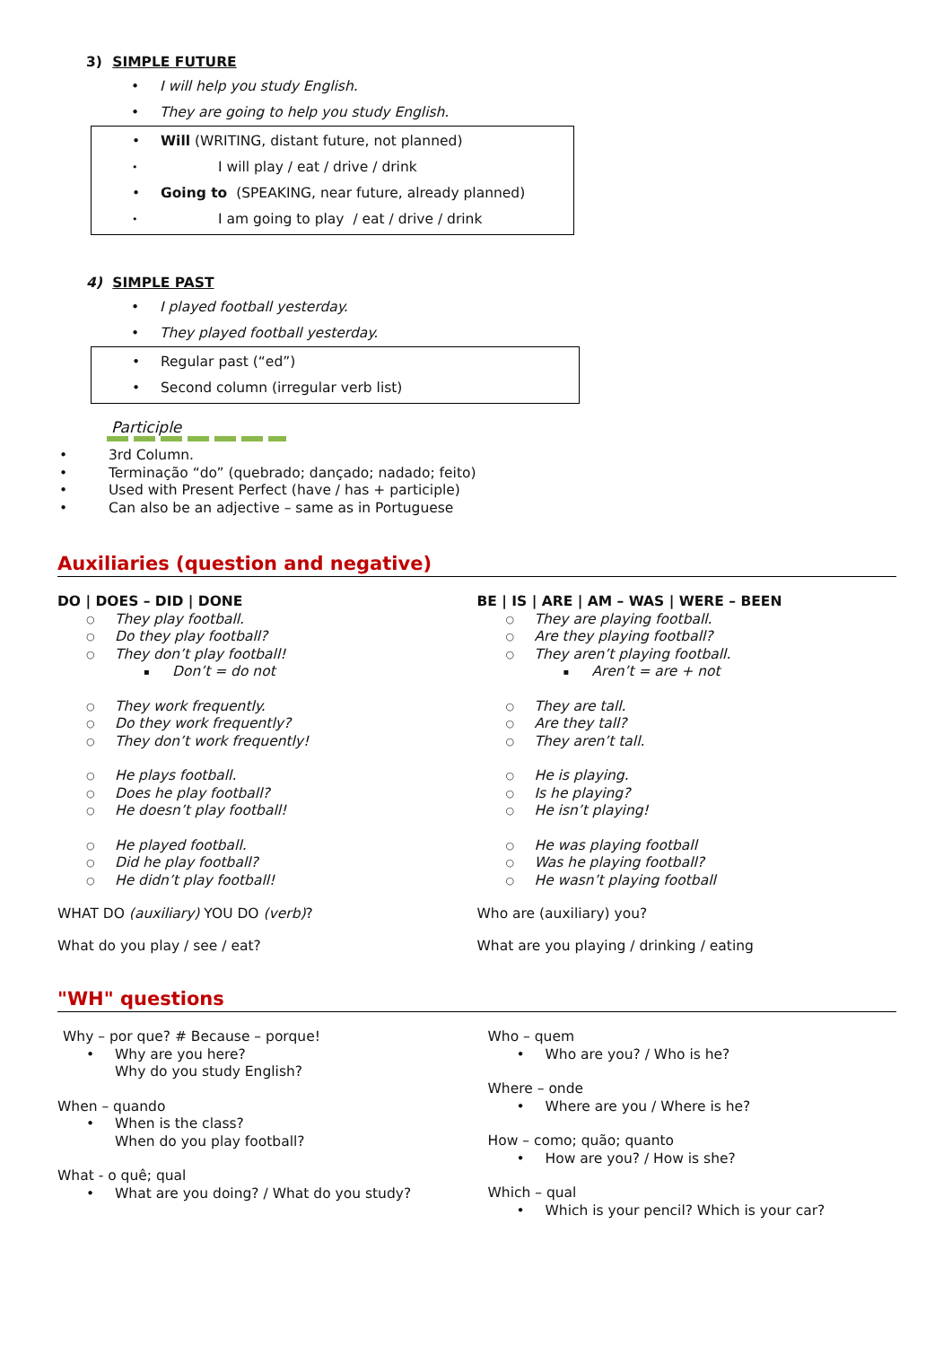3) SIMPLE FUTURE
I will help you study English.
They are going to help you study English.
Will (WRITING, distant future, not planned)
I will play / eat / drive / drink
Going to (SPEAKING, near future, already planned)
I am going to play / eat / drive / drink
4) SIMPLE PAST
I played football yesterday.
They played football yesterday.
Regular past (“ed”)
Second column (irregular verb list)
Participle
3rd Column.
Terminação “do” (quebrado; dançado; nadado; feito)
Used with Present Perfect (have / has + participle)
Can also be an adjective – same as in Portuguese
Auxiliaries (question and negative)
DO | DOES – DID | DONE
They play football.
Do they play football?
They don’t play football!
Don’t = do not
They work frequently.
Do they work frequently?
They don’t work frequently!
He plays football.
Does he play football?
He doesn’t play football!
He played football.
Did he play football?
He didn’t play football!
WHAT DO (auxiliary) YOU DO (verb)?
What do you play / see / eat?
BE | IS | ARE | AM – WAS | WERE – BEEN
They are playing football.
Are they playing football?
They aren’t playing football.
Aren’t = are + not
They are tall.
Are they tall?
They aren’t tall.
He is playing.
Is he playing?
He isn’t playing!
He was playing football
Was he playing football?
He wasn’t playing football
Who are (auxiliary) you?
What are you playing / drinking / eating
"WH" questions
Why – por que? # Because – porque!
Why are you here?
Why do you study English?
When – quando
When is the class?
When do you play football?
What - o quê; qual
What are you doing? / What do you study?
Who – quem
Who are you? / Who is he?
Where – onde
Where are you / Where is he?
How – como; quão; quanto
How are you? / How is she?
Which – qual
Which is your pencil? Which is your car?